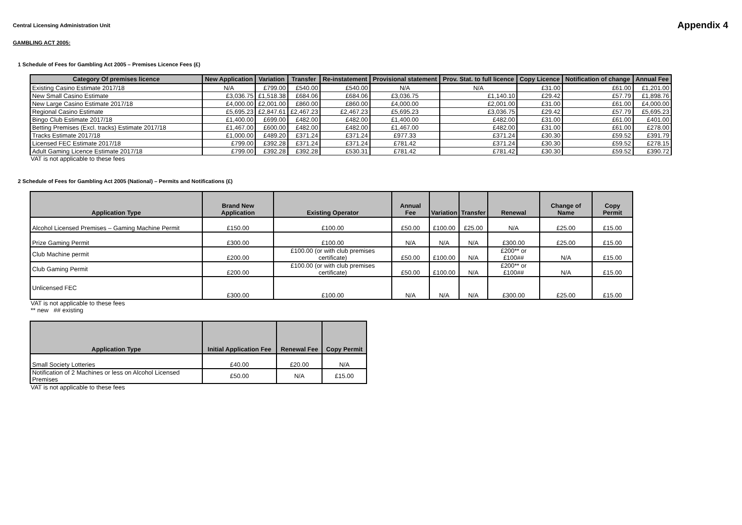Central Licensing Administration Unit
Appendix 4
GAMBLING ACT 2005:
1 Schedule of Fees for Gambling Act 2005 – Premises Licence Fees (£)
| Category Of premises licence | New Application | Variation | Transfer | Re-instatement | Provisional statement | Prov. Stat. to full licence | Copy Licence | Notification of change | Annual Fee |
| --- | --- | --- | --- | --- | --- | --- | --- | --- | --- |
| Existing Casino Estimate 2017/18 | N/A | £799.00 | £540.00 | £540.00 | N/A | N/A | £31.00 | £61.00 | £1,201.00 |
| New Small Casino Estimate | £3,036.75 | £1,518.38 | £684.06 | £684.06 | £3,036.75 | £1,140.10 | £29.42 | £57.79 | £1,898.76 |
| New Large Casino Estimate 2017/18 | £4,000.00 | £2,001.00 | £860.00 | £860.00 | £4,000.00 | £2,001.00 | £31.00 | £61.00 | £4,000.00 |
| Regional Casino Estimate | £5,695.23 | £2,847.61 | £2,467.23 | £2,467.23 | £5,695.23 | £3,036.75 | £29.42 | £57.79 | £5,695.23 |
| Bingo Club Estimate 2017/18 | £1,400.00 | £699.00 | £482.00 | £482.00 | £1,400.00 | £482.00 | £31.00 | £61.00 | £401.00 |
| Betting Premises (Excl. tracks) Estimate 2017/18 | £1,467.00 | £600.00 | £482.00 | £482.00 | £1,467.00 | £482.00 | £31.00 | £61.00 | £278.00 |
| Tracks Estimate 2017/18 | £1,000.00 | £489.20 | £371.24 | £371.24 | £977.33 | £371.24 | £30.30 | £59.52 | £391.79 |
| Licensed FEC Estimate 2017/18 | £799.00 | £392.28 | £371.24 | £371.24 | £781.42 | £371.24 | £30.30 | £59.52 | £278.15 |
| Adult Gaming Licence Estimate 2017/18 | £799.00 | £392.28 | £392.28 | £530.31 | £781.42 | £781.42 | £30.30 | £59.52 | £390.72 |
VAT is not applicable to these fees
2 Schedule of Fees for Gambling Act 2005 (National) – Permits and Notifications (£)
| Application Type | Brand New Application | Existing Operator | Annual Fee | Variation | Transfer | Renewal | Change of Name | Copy Permit |
| --- | --- | --- | --- | --- | --- | --- | --- | --- |
| Alcohol Licensed Premises – Gaming Machine Permit | £150.00 | £100.00 | £50.00 | £100.00 | £25.00 | N/A | £25.00 | £15.00 |
| Prize Gaming Permit | £300.00 | £100.00 | N/A | N/A | N/A | £300.00 | £25.00 | £15.00 |
| Club Machine permit | £200.00 | £100.00 (or with club premises certificate) | £50.00 | £100.00 | N/A | £200** or £100## | N/A | £15.00 |
| Club Gaming Permit | £200.00 | £100.00 (or with club premises certificate) | £50.00 | £100.00 | N/A | £200** or £100## | N/A | £15.00 |
| Unlicensed FEC | £300.00 | £100.00 | N/A | N/A | N/A | £300.00 | £25.00 | £15.00 |
VAT is not applicable to these fees
** new ## existing
| Application Type | Initial Application Fee | Renewal Fee | Copy Permit |
| --- | --- | --- | --- |
| Small Society Lotteries | £40.00 | £20.00 | N/A |
| Notification of 2 Machines or less on Alcohol Licensed Premises | £50.00 | N/A | £15.00 |
VAT is not applicable to these fees